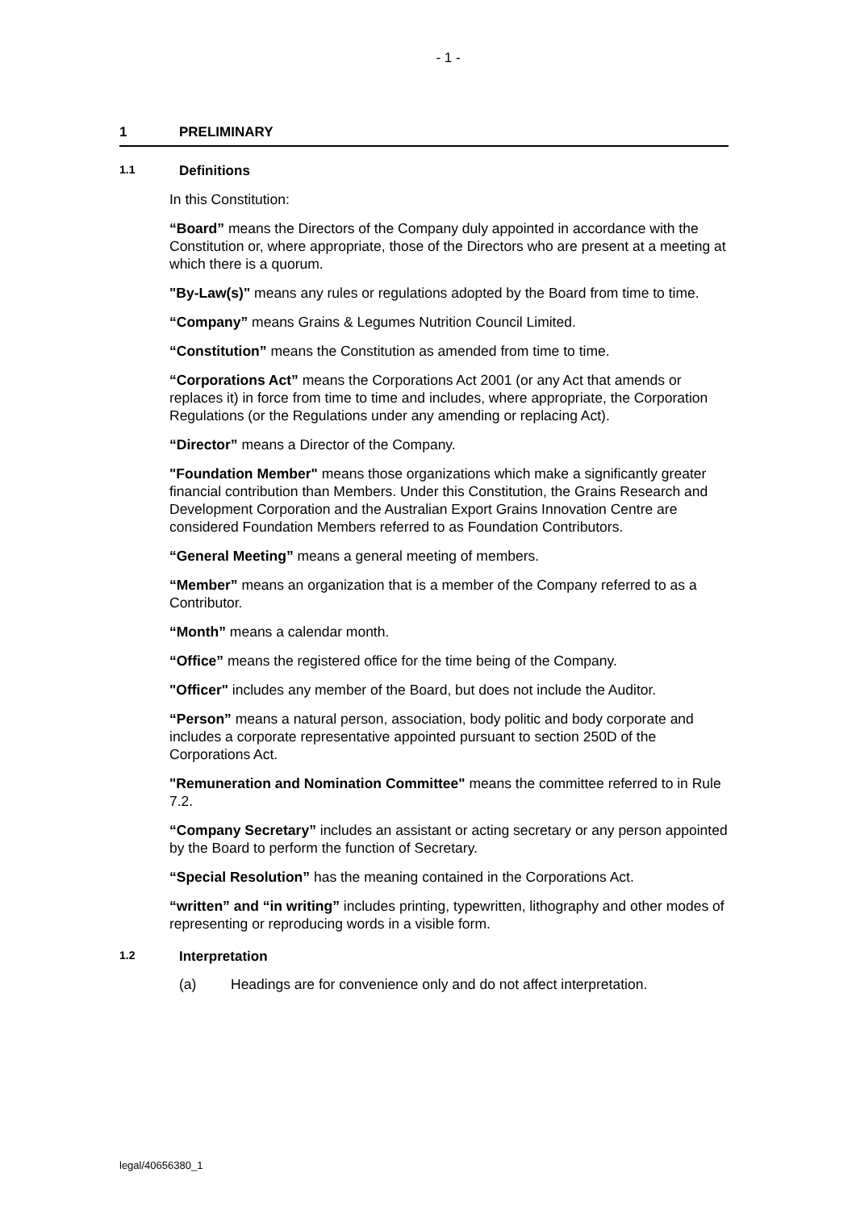- 1 -
1 PRELIMINARY
1.1 Definitions
In this Constitution:
“Board” means the Directors of the Company duly appointed in accordance with the Constitution or, where appropriate, those of the Directors who are present at a meeting at which there is a quorum.
"By-Law(s)" means any rules or regulations adopted by the Board from time to time.
“Company” means Grains & Legumes Nutrition Council Limited.
“Constitution” means the Constitution as amended from time to time.
“Corporations Act” means the Corporations Act 2001 (or any Act that amends or replaces it) in force from time to time and includes, where appropriate, the Corporation Regulations (or the Regulations under any amending or replacing Act).
“Director” means a Director of the Company.
"Foundation Member" means those organizations which make a significantly greater financial contribution than Members. Under this Constitution, the Grains Research and Development Corporation and the Australian Export Grains Innovation Centre are considered Foundation Members referred to as Foundation Contributors.
“General Meeting” means a general meeting of members.
“Member” means an organization that is a member of the Company referred to as a Contributor.
“Month” means a calendar month.
“Office” means the registered office for the time being of the Company.
"Officer" includes any member of the Board, but does not include the Auditor.
“Person” means a natural person, association, body politic and body corporate and includes a corporate representative appointed pursuant to section 250D of the Corporations Act.
"Remuneration and Nomination Committee" means the committee referred to in Rule 7.2.
“Company Secretary” includes an assistant or acting secretary or any person appointed by the Board to perform the function of Secretary.
“Special Resolution” has the meaning contained in the Corporations Act.
“written” and “in writing” includes printing, typewritten, lithography and other modes of representing or reproducing words in a visible form.
1.2 Interpretation
(a) Headings are for convenience only and do not affect interpretation.
legal/40656380_1